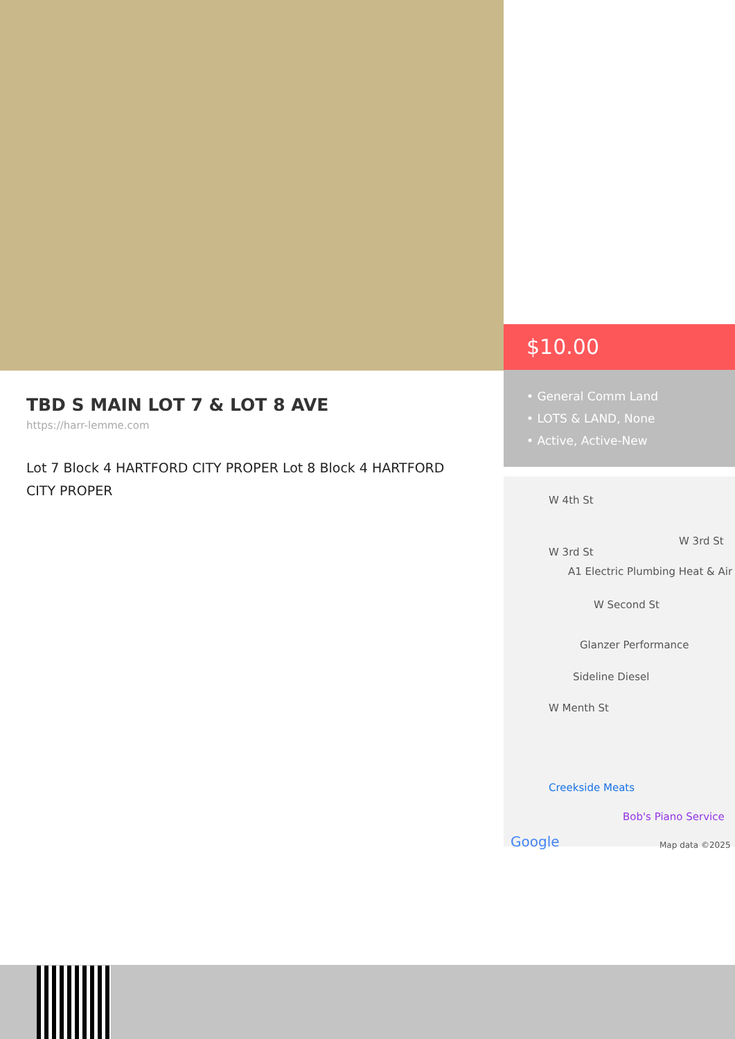$10.00
• General Comm Land
• LOTS & LAND, None
• Active, Active-New
W 4th St
W 3rd St
W 3rd St
A1 Electric Plumbing Heat & Air
W Second St
Glanzer Performance
Sideline Diesel
W Menth St
Creekside Meats
Bob's Piano Service
Google Map data ©2025
TBD S MAIN LOT 7 & LOT 8 AVE
https://harr-lemme.com
Lot 7 Block 4 HARTFORD CITY PROPER Lot 8 Block 4 HARTFORD CITY PROPER